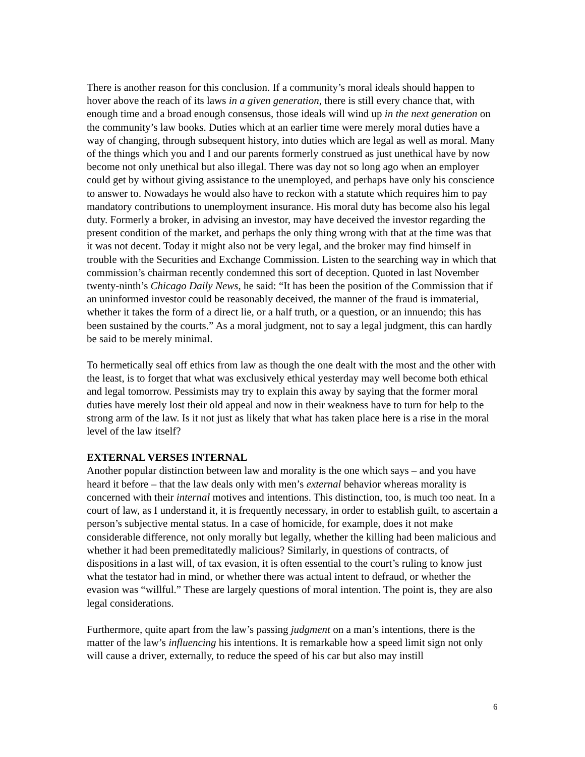There is another reason for this conclusion. If a community’s moral ideals should happen to hover above the reach of its laws in a given generation, there is still every chance that, with enough time and a broad enough consensus, those ideals will wind up in the next generation on the community’s law books. Duties which at an earlier time were merely moral duties have a way of changing, through subsequent history, into duties which are legal as well as moral. Many of the things which you and I and our parents formerly construed as just unethical have by now become not only unethical but also illegal. There was day not so long ago when an employer could get by without giving assistance to the unemployed, and perhaps have only his conscience to answer to. Nowadays he would also have to reckon with a statute which requires him to pay mandatory contributions to unemployment insurance. His moral duty has become also his legal duty. Formerly a broker, in advising an investor, may have deceived the investor regarding the present condition of the market, and perhaps the only thing wrong with that at the time was that it was not decent. Today it might also not be very legal, and the broker may find himself in trouble with the Securities and Exchange Commission. Listen to the searching way in which that commission’s chairman recently condemned this sort of deception. Quoted in last November twenty-ninth’s Chicago Daily News, he said: “It has been the position of the Commission that if an uninformed investor could be reasonably deceived, the manner of the fraud is immaterial, whether it takes the form of a direct lie, or a half truth, or a question, or an innuendo; this has been sustained by the courts.” As a moral judgment, not to say a legal judgment, this can hardly be said to be merely minimal.
To hermetically seal off ethics from law as though the one dealt with the most and the other with the least, is to forget that what was exclusively ethical yesterday may well become both ethical and legal tomorrow. Pessimists may try to explain this away by saying that the former moral duties have merely lost their old appeal and now in their weakness have to turn for help to the strong arm of the law. Is it not just as likely that what has taken place here is a rise in the moral level of the law itself?
EXTERNAL VERSES INTERNAL
Another popular distinction between law and morality is the one which says – and you have heard it before – that the law deals only with men’s external behavior whereas morality is concerned with their internal motives and intentions. This distinction, too, is much too neat. In a court of law, as I understand it, it is frequently necessary, in order to establish guilt, to ascertain a person’s subjective mental status. In a case of homicide, for example, does it not make considerable difference, not only morally but legally, whether the killing had been malicious and whether it had been premeditatedly malicious? Similarly, in questions of contracts, of dispositions in a last will, of tax evasion, it is often essential to the court’s ruling to know just what the testator had in mind, or whether there was actual intent to defraud, or whether the evasion was “willful.” These are largely questions of moral intention. The point is, they are also legal considerations.
Furthermore, quite apart from the law’s passing judgment on a man’s intentions, there is the matter of the law’s influencing his intentions. It is remarkable how a speed limit sign not only will cause a driver, externally, to reduce the speed of his car but also may instill
6